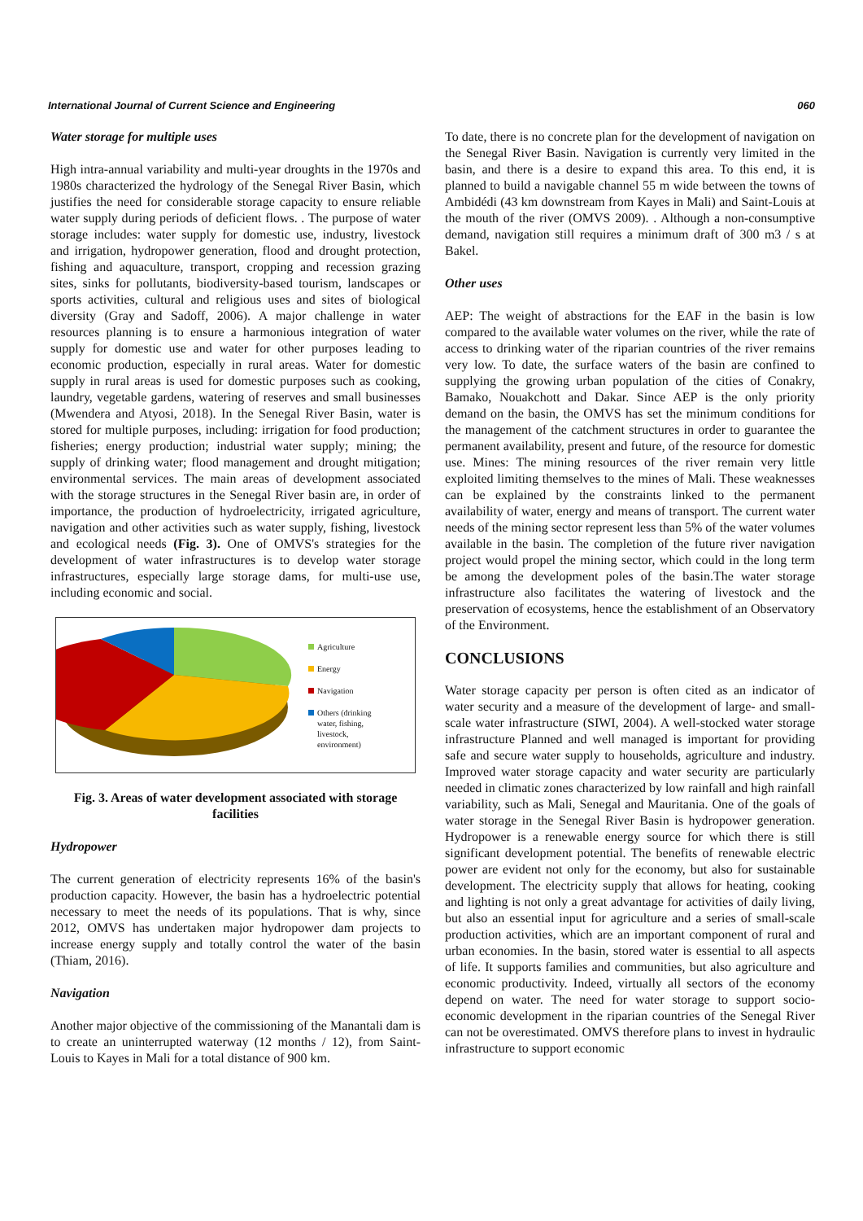International Journal of Current Science and Engineering 060
Water storage for multiple uses
High intra-annual variability and multi-year droughts in the 1970s and 1980s characterized the hydrology of the Senegal River Basin, which justifies the need for considerable storage capacity to ensure reliable water supply during periods of deficient flows. . The purpose of water storage includes: water supply for domestic use, industry, livestock and irrigation, hydropower generation, flood and drought protection, fishing and aquaculture, transport, cropping and recession grazing sites, sinks for pollutants, biodiversity-based tourism, landscapes or sports activities, cultural and religious uses and sites of biological diversity (Gray and Sadoff, 2006). A major challenge in water resources planning is to ensure a harmonious integration of water supply for domestic use and water for other purposes leading to economic production, especially in rural areas. Water for domestic supply in rural areas is used for domestic purposes such as cooking, laundry, vegetable gardens, watering of reserves and small businesses (Mwendera and Atyosi, 2018). In the Senegal River Basin, water is stored for multiple purposes, including: irrigation for food production; fisheries; energy production; industrial water supply; mining; the supply of drinking water; flood management and drought mitigation; environmental services. The main areas of development associated with the storage structures in the Senegal River basin are, in order of importance, the production of hydroelectricity, irrigated agriculture, navigation and other activities such as water supply, fishing, livestock and ecological needs (Fig. 3). One of OMVS's strategies for the development of water infrastructures is to develop water storage infrastructures, especially large storage dams, for multi-use use, including economic and social.
Agriculture
Energy
Navigation
Others (drinking
water, fishing,
livestock,
environment)
Fig. 3. Areas of water development associated with storage facilities
Hydropower
The current generation of electricity represents 16% of the basin's production capacity. However, the basin has a hydroelectric potential necessary to meet the needs of its populations. That is why, since 2012, OMVS has undertaken major hydropower dam projects to increase energy supply and totally control the water of the basin (Thiam, 2016).
Navigation
Another major objective of the commissioning of the Manantali dam is to create an uninterrupted waterway (12 months / 12), from Saint-Louis to Kayes in Mali for a total distance of 900 km.
To date, there is no concrete plan for the development of navigation on the Senegal River Basin. Navigation is currently very limited in the basin, and there is a desire to expand this area. To this end, it is planned to build a navigable channel 55 m wide between the towns of Ambidédi (43 km downstream from Kayes in Mali) and Saint-Louis at the mouth of the river (OMVS 2009). . Although a non-consumptive demand, navigation still requires a minimum draft of 300 m3 / s at Bakel.
Other uses
AEP: The weight of abstractions for the EAF in the basin is low compared to the available water volumes on the river, while the rate of access to drinking water of the riparian countries of the river remains very low. To date, the surface waters of the basin are confined to supplying the growing urban population of the cities of Conakry, Bamako, Nouakchott and Dakar. Since AEP is the only priority demand on the basin, the OMVS has set the minimum conditions for the management of the catchment structures in order to guarantee the permanent availability, present and future, of the resource for domestic use. Mines: The mining resources of the river remain very little exploited limiting themselves to the mines of Mali. These weaknesses can be explained by the constraints linked to the permanent availability of water, energy and means of transport. The current water needs of the mining sector represent less than 5% of the water volumes available in the basin. The completion of the future river navigation project would propel the mining sector, which could in the long term be among the development poles of the basin.The water storage infrastructure also facilitates the watering of livestock and the preservation of ecosystems, hence the establishment of an Observatory of the Environment.
CONCLUSIONS
Water storage capacity per person is often cited as an indicator of water security and a measure of the development of large- and small-scale water infrastructure (SIWI, 2004). A well-stocked water storage infrastructure Planned and well managed is important for providing safe and secure water supply to households, agriculture and industry. Improved water storage capacity and water security are particularly needed in climatic zones characterized by low rainfall and high rainfall variability, such as Mali, Senegal and Mauritania. One of the goals of water storage in the Senegal River Basin is hydropower generation. Hydropower is a renewable energy source for which there is still significant development potential. The benefits of renewable electric power are evident not only for the economy, but also for sustainable development. The electricity supply that allows for heating, cooking and lighting is not only a great advantage for activities of daily living, but also an essential input for agriculture and a series of small-scale production activities, which are an important component of rural and urban economies. In the basin, stored water is essential to all aspects of life. It supports families and communities, but also agriculture and economic productivity. Indeed, virtually all sectors of the economy depend on water. The need for water storage to support socio-economic development in the riparian countries of the Senegal River can not be overestimated. OMVS therefore plans to invest in hydraulic infrastructure to support economic